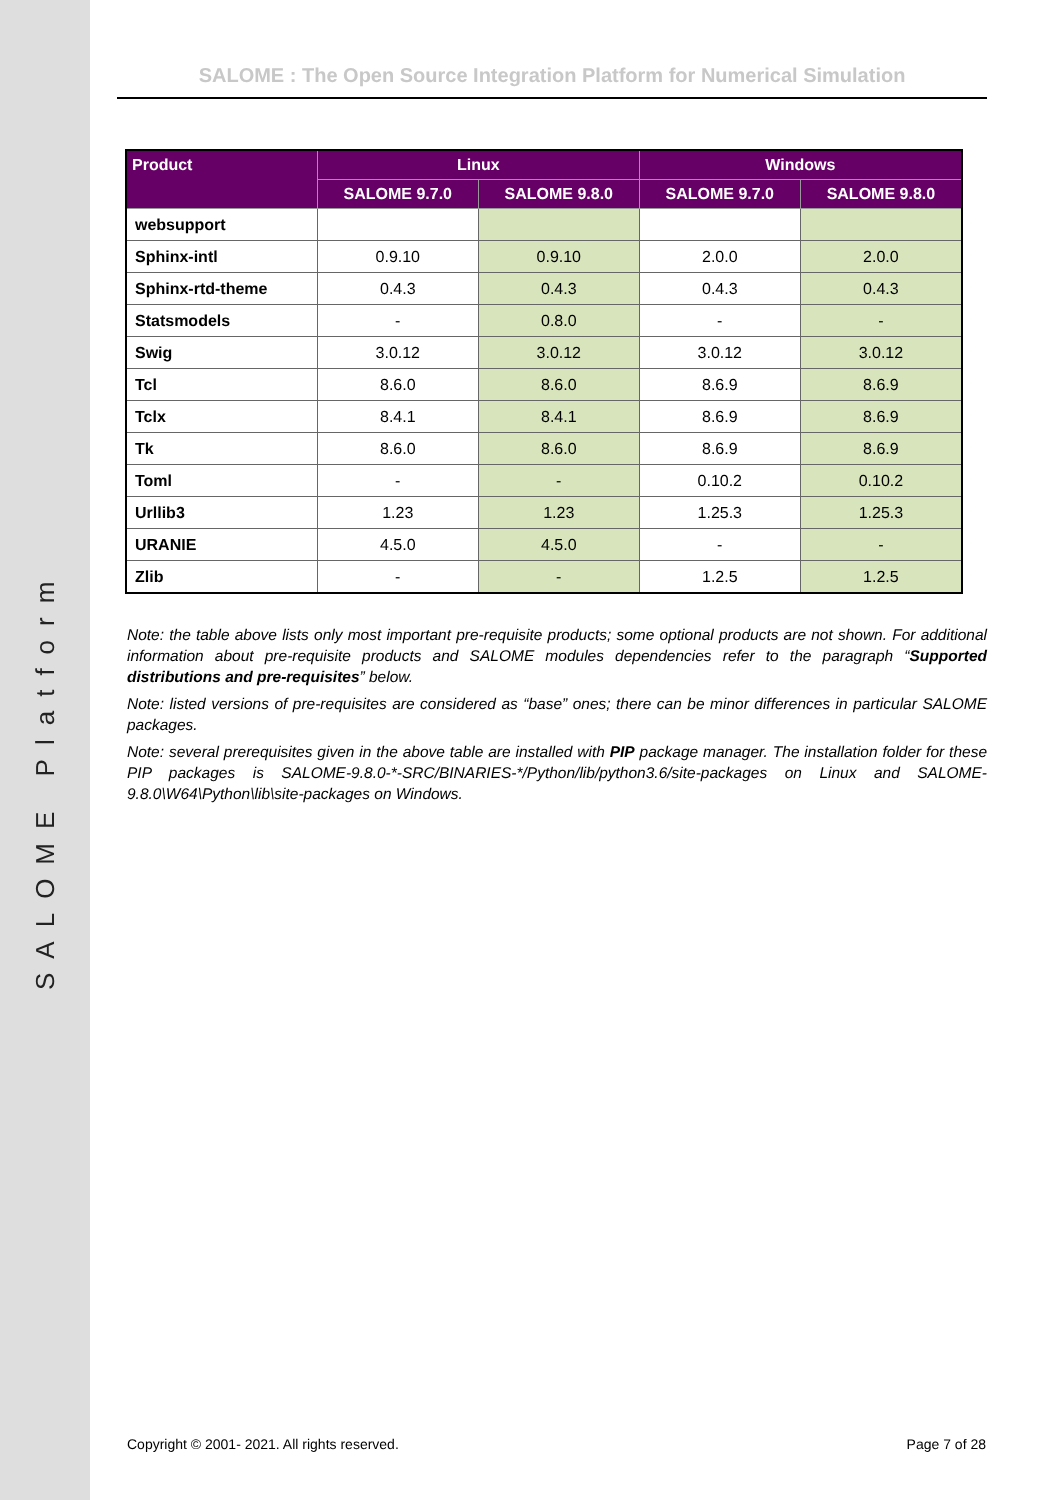SALOME Platform
SALOME : The Open Source Integration Platform for Numerical Simulation
| Product | Linux | | Windows | |
| --- | --- | --- | --- | --- |
| | SALOME 9.7.0 | SALOME 9.8.0 | SALOME 9.7.0 | SALOME 9.8.0 |
| websupport | | | | |
| Sphinx-intl | 0.9.10 | 0.9.10 | 2.0.0 | 2.0.0 |
| Sphinx-rtd-theme | 0.4.3 | 0.4.3 | 0.4.3 | 0.4.3 |
| Statsmodels | - | 0.8.0 | - | - |
| Swig | 3.0.12 | 3.0.12 | 3.0.12 | 3.0.12 |
| Tcl | 8.6.0 | 8.6.0 | 8.6.9 | 8.6.9 |
| Tclx | 8.4.1 | 8.4.1 | 8.6.9 | 8.6.9 |
| Tk | 8.6.0 | 8.6.0 | 8.6.9 | 8.6.9 |
| Toml | - | - | 0.10.2 | 0.10.2 |
| Urllib3 | 1.23 | 1.23 | 1.25.3 | 1.25.3 |
| URANIE | 4.5.0 | 4.5.0 | - | - |
| Zlib | - | - | 1.2.5 | 1.2.5 |
Note: the table above lists only most important pre-requisite products; some optional products are not shown. For additional information about pre-requisite products and SALOME modules dependencies refer to the paragraph “Supported distributions and pre-requisites” below.
Note: listed versions of pre-requisites are considered as “base” ones; there can be minor differences in particular SALOME packages.
Note: several prerequisites given in the above table are installed with PIP package manager. The installation folder for these PIP packages is SALOME-9.8.0-*-SRC/BINARIES-*/Python/lib/python3.6/site-packages on Linux and SALOME-9.8.0\W64\Python\lib\site-packages on Windows.
Copyright © 2001- 2021. All rights reserved. Page 7 of 28